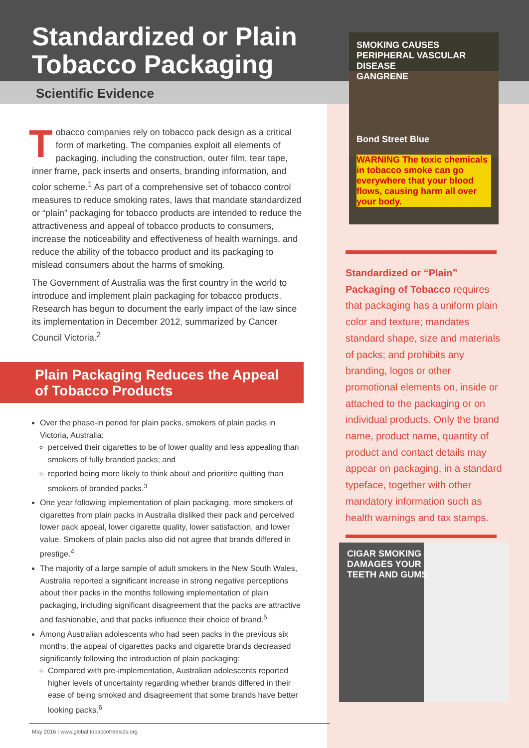Standardized or Plain
Tobacco Packaging
Scientific Evidence
SMOKING CAUSES PERIPHERAL VASCULAR DISEASE
GANGRENE
Bond Street Blue
WARNING The toxic chemicals in tobacco smoke can go everywhere that your blood flows, causing harm all over your body.
Tobacco companies rely on tobacco pack design as a critical form of marketing. The companies exploit all elements of packaging, including the construction, outer film, tear tape, inner frame, pack inserts and onserts, branding information, and color scheme.<sup>1</sup> As part of a comprehensive set of tobacco control measures to reduce smoking rates, laws that mandate standardized or “plain” packaging for tobacco products are intended to reduce the attractiveness and appeal of tobacco products to consumers, increase the noticeability and effectiveness of health warnings, and reduce the ability of the tobacco product and its packaging to mislead consumers about the harms of smoking.
The Government of Australia was the first country in the world to introduce and implement plain packaging for tobacco products. Research has begun to document the early impact of the law since its implementation in December 2012, summarized by Cancer Council Victoria.<sup>2</sup>
Plain Packaging Reduces the Appeal
of Tobacco Products
Over the phase-in period for plain packs, smokers of plain packs in Victoria, Australia:
perceived their cigarettes to be of lower quality and less appealing than smokers of fully branded packs; and
reported being more likely to think about and prioritize quitting than smokers of branded packs.<sup>3</sup>
One year following implementation of plain packaging, more smokers of cigarettes from plain packs in Australia disliked their pack and perceived lower pack appeal, lower cigarette quality, lower satisfaction, and lower value. Smokers of plain packs also did not agree that brands differed in prestige.<sup>4</sup>
The majority of a large sample of adult smokers in the New South Wales, Australia reported a significant increase in strong negative perceptions about their packs in the months following implementation of plain packaging, including significant disagreement that the packs are attractive and fashionable, and that packs influence their choice of brand.<sup>5</sup>
Among Australian adolescents who had seen packs in the previous six months, the appeal of cigarettes packs and cigarette brands decreased significantly following the introduction of plain packaging:
Compared with pre-implementation, Australian adolescents reported higher levels of uncertainty regarding whether brands differed in their ease of being smoked and disagreement that some brands have better looking packs.<sup>6</sup>
Standardized or “Plain” Packaging of Tobacco requires that packaging has a uniform plain color and texture; mandates standard shape, size and materials of packs; and prohibits any branding, logos or other promotional elements on, inside or attached to the packaging or on individual products. Only the brand name, product name, quantity of product and contact details may appear on packaging, in a standard typeface, together with other mandatory information such as health warnings and tax stamps.
CIGAR SMOKING
DAMAGES YOUR
TEETH AND GUMS
May 2016 | www.global.tobaccofreekids.org